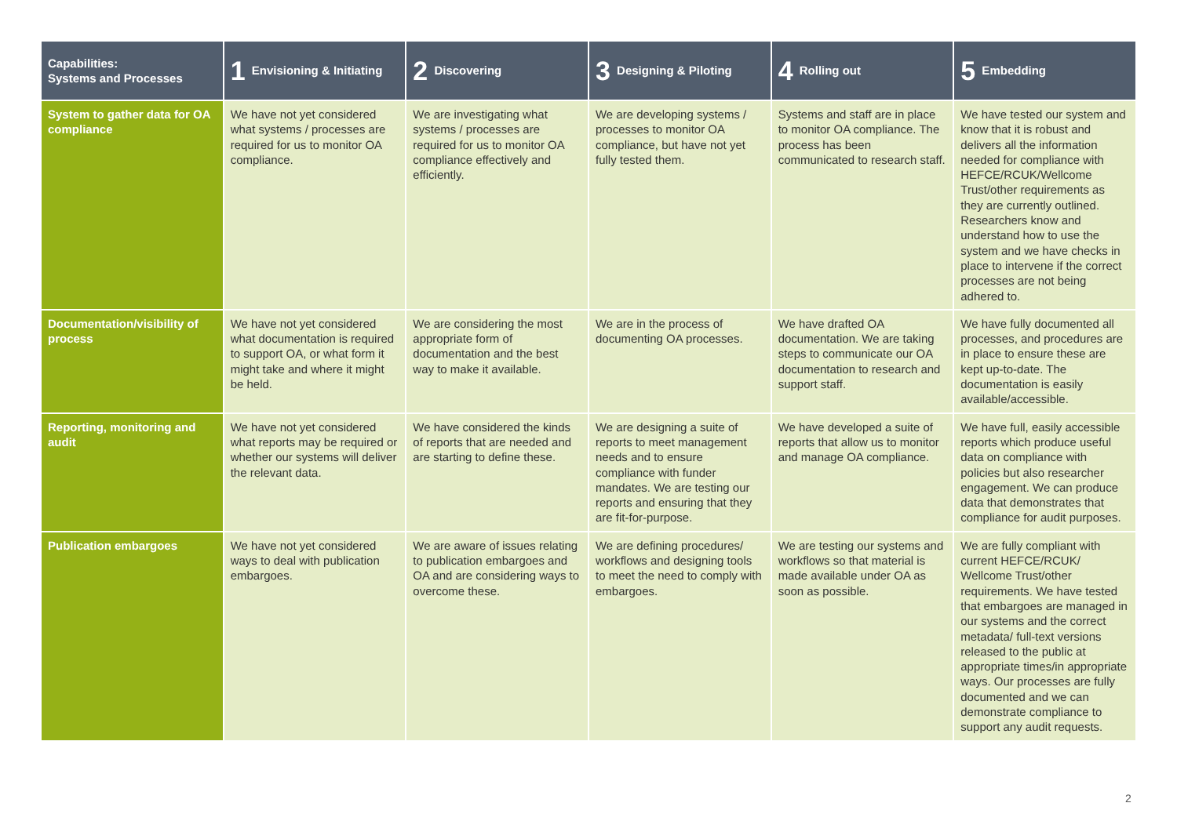| Capabilities: Systems and Processes | 1 Envisioning & Initiating | 2 Discovering | 3 Designing & Piloting | 4 Rolling out | 5 Embedding |
| --- | --- | --- | --- | --- | --- |
| System to gather data for OA compliance | We have not yet considered what systems / processes are required for us to monitor OA compliance. | We are investigating what systems / processes are required for us to monitor OA compliance effectively and efficiently. | We are developing systems / processes to monitor OA compliance, but have not yet fully tested them. | Systems and staff are in place to monitor OA compliance. The process has been communicated to research staff. | We have tested our system and know that it is robust and delivers all the information needed for compliance with HEFCE/RCUK/Wellcome Trust/other requirements as they are currently outlined. Researchers know and understand how to use the system and we have checks in place to intervene if the correct processes are not being adhered to. |
| Documentation/visibility of process | We have not yet considered what documentation is required to support OA, or what form it might take and where it might be held. | We are considering the most appropriate form of documentation and the best way to make it available. | We are in the process of documenting OA processes. | We have drafted OA documentation. We are taking steps to communicate our OA documentation to research and support staff. | We have fully documented all processes, and procedures are in place to ensure these are kept up-to-date. The documentation is easily available/accessible. |
| Reporting, monitoring and audit | We have not yet considered what reports may be required or whether our systems will deliver the relevant data. | We have considered the kinds of reports that are needed and are starting to define these. | We are designing a suite of reports to meet management needs and to ensure compliance with funder mandates. We are testing our reports and ensuring that they are fit-for-purpose. | We have developed a suite of reports that allow us to monitor and manage OA compliance. | We have full, easily accessible reports which produce useful data on compliance with policies but also researcher engagement. We can produce data that demonstrates that compliance for audit purposes. |
| Publication embargoes | We have not yet considered ways to deal with publication embargoes. | We are aware of issues relating to publication embargoes and OA and are considering ways to overcome these. | We are defining procedures/ workflows and designing tools to meet the need to comply with embargoes. | We are testing our systems and workflows so that material is made available under OA as soon as possible. | We are fully compliant with current HEFCE/RCUK/ Wellcome Trust/other requirements. We have tested that embargoes are managed in our systems and the correct metadata/ full-text versions released to the public at appropriate times/in appropriate ways. Our processes are fully documented and we can demonstrate compliance to support any audit requests. |
2